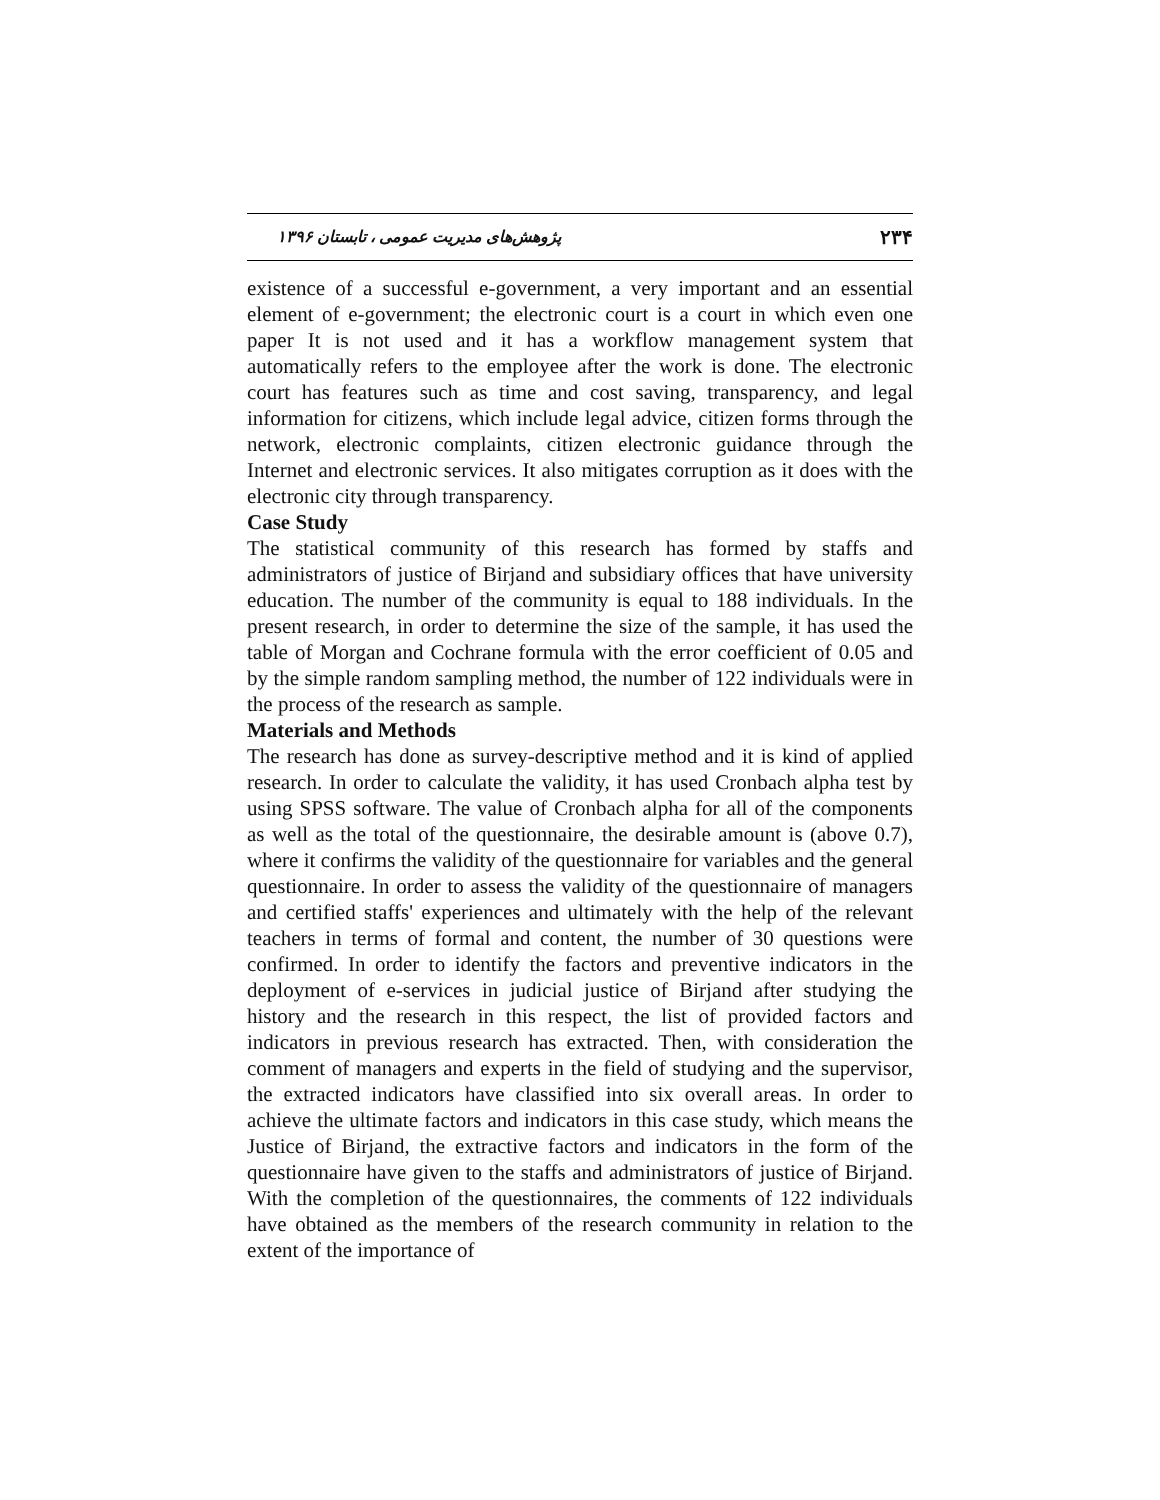۲۳۴ پژوهش‌های مدیریت عمومی ، تابستان ۱۳۹۶
existence of a successful e-government, a very important and an essential element of e-government; the electronic court is a court in which even one paper It is not used and it has a workflow management system that automatically refers to the employee after the work is done. The electronic court has features such as time and cost saving, transparency, and legal information for citizens, which include legal advice, citizen forms through the network, electronic complaints, citizen electronic guidance through the Internet and electronic services. It also mitigates corruption as it does with the electronic city through transparency.
Case Study
The statistical community of this research has formed by staffs and administrators of justice of Birjand and subsidiary offices that have university education. The number of the community is equal to 188 individuals. In the present research, in order to determine the size of the sample, it has used the table of Morgan and Cochrane formula with the error coefficient of 0.05 and by the simple random sampling method, the number of 122 individuals were in the process of the research as sample.
Materials and Methods
The research has done as survey-descriptive method and it is kind of applied research. In order to calculate the validity, it has used Cronbach alpha test by using SPSS software. The value of Cronbach alpha for all of the components as well as the total of the questionnaire, the desirable amount is (above 0.7), where it confirms the validity of the questionnaire for variables and the general questionnaire. In order to assess the validity of the questionnaire of managers and certified staffs' experiences and ultimately with the help of the relevant teachers in terms of formal and content, the number of 30 questions were confirmed. In order to identify the factors and preventive indicators in the deployment of e-services in judicial justice of Birjand after studying the history and the research in this respect, the list of provided factors and indicators in previous research has extracted. Then, with consideration the comment of managers and experts in the field of studying and the supervisor, the extracted indicators have classified into six overall areas. In order to achieve the ultimate factors and indicators in this case study, which means the Justice of Birjand, the extractive factors and indicators in the form of the questionnaire have given to the staffs and administrators of justice of Birjand. With the completion of the questionnaires, the comments of 122 individuals have obtained as the members of the research community in relation to the extent of the importance of